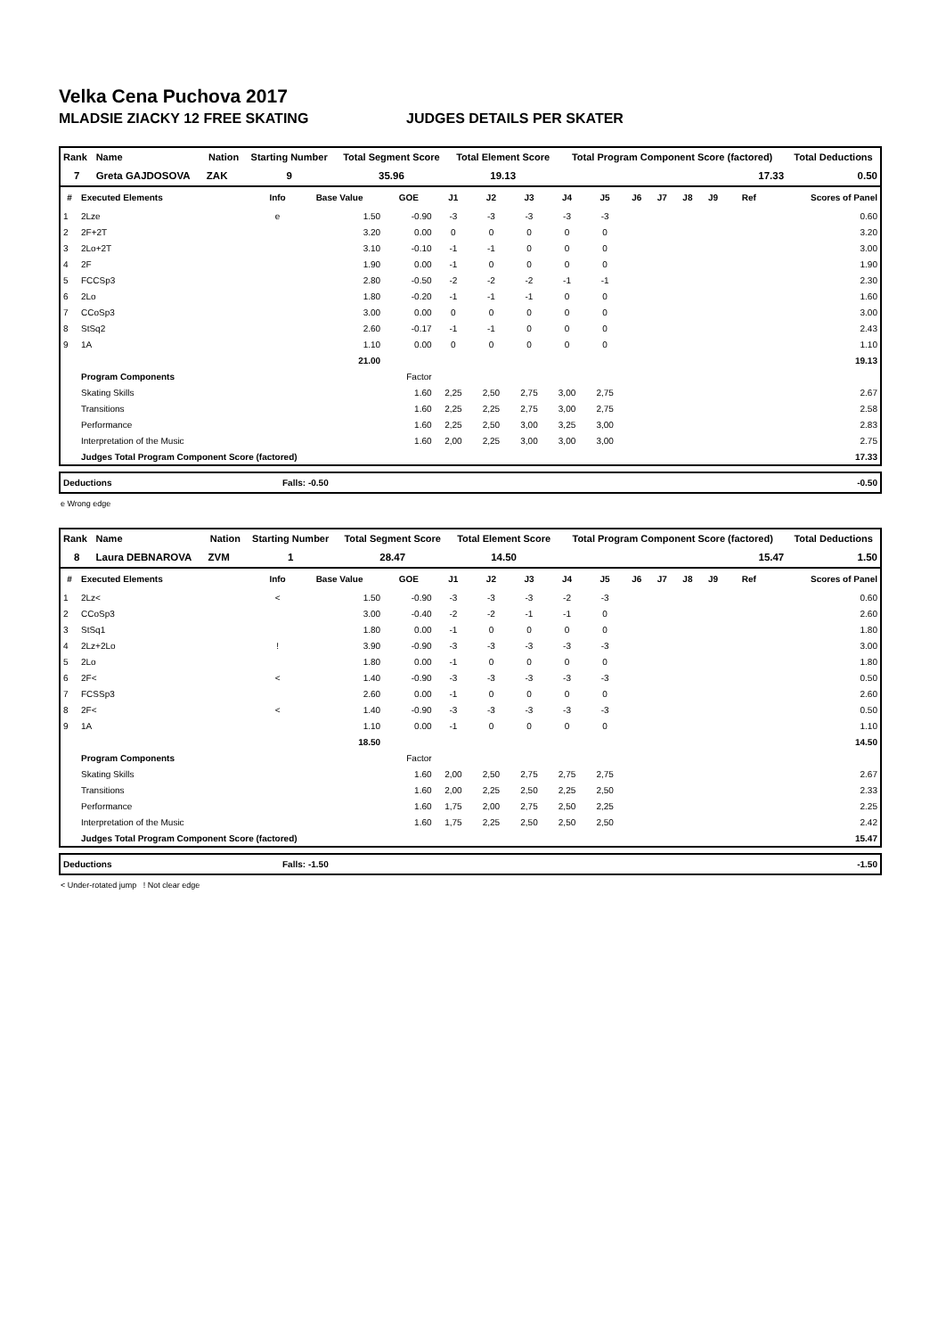Velka Cena Puchova 2017
MLADSIE ZIACKY 12 FREE SKATING JUDGES DETAILS PER SKATER
| Rank | Name | Nation | Starting Number | Total Segment Score | Total Element Score | Total Program Component Score (factored) | Total Deductions |
| --- | --- | --- | --- | --- | --- | --- | --- |
| 7 | Greta GAJDOSOVA | ZAK | 9 | 35.96 | 19.13 | 17.33 | 0.50 |
| # | Executed Elements | Info | Base Value | GOE | J1 | J2 | J3 | J4 | J5 | J6 | J7 | J8 | J9 | Ref | Scores of Panel |
| --- | --- | --- | --- | --- | --- | --- | --- | --- | --- | --- | --- | --- | --- | --- | --- |
| 1 | 2Lze | e | 1.50 | -0.90 | -3 | -3 | -3 | -3 | -3 | | | | | | 0.60 |
| 2 | 2F+2T | | 3.20 | 0.00 | 0 | 0 | 0 | 0 | 0 | | | | | | 3.20 |
| 3 | 2Lo+2T | | 3.10 | -0.10 | -1 | -1 | 0 | 0 | 0 | | | | | | 3.00 |
| 4 | 2F | | 1.90 | 0.00 | -1 | 0 | 0 | 0 | 0 | | | | | | 1.90 |
| 5 | FCCSp3 | | 2.80 | -0.50 | -2 | -2 | -2 | -1 | -1 | | | | | | 2.30 |
| 6 | 2Lo | | 1.80 | -0.20 | -1 | -1 | -1 | 0 | 0 | | | | | | 1.60 |
| 7 | CCoSp3 | | 3.00 | 0.00 | 0 | 0 | 0 | 0 | 0 | | | | | | 3.00 |
| 8 | StSq2 | | 2.60 | -0.17 | -1 | -1 | 0 | 0 | 0 | | | | | | 2.43 |
| 9 | 1A | | 1.10 | 0.00 | 0 | 0 | 0 | 0 | 0 | | | | | | 1.10 |
| | | | 21.00 | | | | | | | | | | | | 19.13 |
| | Program Components | | | Factor | | | | | | | | | | | |
| | Skating Skills | | | 1.60 | 2,25 | 2,50 | 2,75 | 3,00 | 2,75 | | | | | | 2.67 |
| | Transitions | | | 1.60 | 2,25 | 2,25 | 2,75 | 3,00 | 2,75 | | | | | | 2.58 |
| | Performance | | | 1.60 | 2,25 | 2,50 | 3,00 | 3,25 | 3,00 | | | | | | 2.83 |
| | Interpretation of the Music | | | 1.60 | 2,00 | 2,25 | 3,00 | 3,00 | 3,00 | | | | | | 2.75 |
| | Judges Total Program Component Score (factored) | | | | | | | | | | | | | | 17.33 |
| Deductions | Falls: -0.50 | -0.50 |
e Wrong edge
| Rank | Name | Nation | Starting Number | Total Segment Score | Total Element Score | Total Program Component Score (factored) | Total Deductions |
| --- | --- | --- | --- | --- | --- | --- | --- |
| 8 | Laura DEBNAROVA | ZVM | 1 | 28.47 | 14.50 | 15.47 | 1.50 |
| # | Executed Elements | Info | Base Value | GOE | J1 | J2 | J3 | J4 | J5 | J6 | J7 | J8 | J9 | Ref | Scores of Panel |
| --- | --- | --- | --- | --- | --- | --- | --- | --- | --- | --- | --- | --- | --- | --- | --- |
| 1 | 2Lz< | < | 1.50 | -0.90 | -3 | -3 | -3 | -2 | -3 | | | | | | 0.60 |
| 2 | CCoSp3 | | 3.00 | -0.40 | -2 | -2 | -1 | -1 | 0 | | | | | | 2.60 |
| 3 | StSq1 | | 1.80 | 0.00 | -1 | 0 | 0 | 0 | 0 | | | | | | 1.80 |
| 4 | 2Lz+2Lo | ! | 3.90 | -0.90 | -3 | -3 | -3 | -3 | -3 | | | | | | 3.00 |
| 5 | 2Lo | | 1.80 | 0.00 | -1 | 0 | 0 | 0 | 0 | | | | | | 1.80 |
| 6 | 2F< | < | 1.40 | -0.90 | -3 | -3 | -3 | -3 | -3 | | | | | | 0.50 |
| 7 | FCSSp3 | | 2.60 | 0.00 | -1 | 0 | 0 | 0 | 0 | | | | | | 2.60 |
| 8 | 2F< | < | 1.40 | -0.90 | -3 | -3 | -3 | -3 | -3 | | | | | | 0.50 |
| 9 | 1A | | 1.10 | 0.00 | -1 | 0 | 0 | 0 | 0 | | | | | | 1.10 |
| | | | 18.50 | | | | | | | | | | | | 14.50 |
| | Program Components | | | Factor | | | | | | | | | | | |
| | Skating Skills | | | 1.60 | 2,00 | 2,50 | 2,75 | 2,75 | 2,75 | | | | | | 2.67 |
| | Transitions | | | 1.60 | 2,00 | 2,25 | 2,50 | 2,25 | 2,50 | | | | | | 2.33 |
| | Performance | | | 1.60 | 1,75 | 2,00 | 2,75 | 2,50 | 2,25 | | | | | | 2.25 |
| | Interpretation of the Music | | | 1.60 | 1,75 | 2,25 | 2,50 | 2,50 | 2,50 | | | | | | 2.42 |
| | Judges Total Program Component Score (factored) | | | | | | | | | | | | | | 15.47 |
| Deductions | Falls: -1.50 | -1.50 |
< Under-rotated jump ! Not clear edge